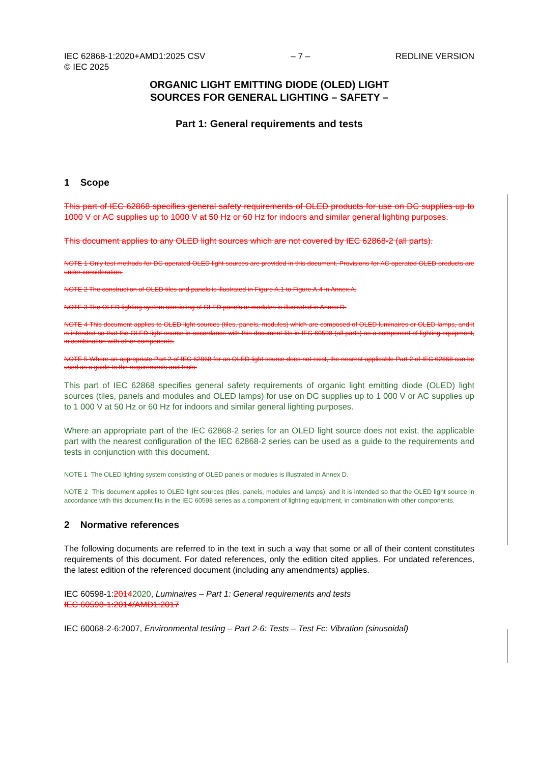IEC 62868-1:2020+AMD1:2025 CSV
© IEC 2025 – 7 – REDLINE VERSION
ORGANIC LIGHT EMITTING DIODE (OLED) LIGHT
SOURCES FOR GENERAL LIGHTING – SAFETY –
Part 1: General requirements and tests
1 Scope
This part of IEC 62868 specifies general safety requirements of OLED products for use on DC supplies up to 1000 V or AC supplies up to 1000 V at 50 Hz or 60 Hz for indoors and similar general lighting purposes.
This document applies to any OLED light sources which are not covered by IEC 62868-2 (all parts).
NOTE 1 Only test methods for DC operated OLED light sources are provided in this document. Provisions for AC operated OLED products are under consideration.
NOTE 2 The construction of OLED tiles and panels is illustrated in Figure A.1 to Figure A.4 in Annex A.
NOTE 3 The OLED lighting system consisting of OLED panels or modules is illustrated in Annex D.
NOTE 4 This document applies to OLED light sources (tiles, panels, modules) which are composed of OLED luminaires or OLED lamps, and it is intended so that the OLED light source in accordance with this document fits in IEC 60598 (all parts) as a component of lighting equipment, in combination with other components.
NOTE 5 Where an appropriate Part 2 of IEC 62868 for an OLED light source does not exist, the nearest applicable Part 2 of IEC 62868 can be used as a guide to the requirements and tests.
This part of IEC 62868 specifies general safety requirements of organic light emitting diode (OLED) light sources (tiles, panels and modules and OLED lamps) for use on DC supplies up to 1 000 V or AC supplies up to 1 000 V at 50 Hz or 60 Hz for indoors and similar general lighting purposes.
Where an appropriate part of the IEC 62868-2 series for an OLED light source does not exist, the applicable part with the nearest configuration of the IEC 62868-2 series can be used as a guide to the requirements and tests in conjunction with this document.
NOTE 1 The OLED lighting system consisting of OLED panels or modules is illustrated in Annex D.
NOTE 2 This document applies to OLED light sources (tiles, panels, modules and lamps), and it is intended so that the OLED light source in accordance with this document fits in the IEC 60598 series as a component of lighting equipment, in combination with other components.
2 Normative references
The following documents are referred to in the text in such a way that some or all of their content constitutes requirements of this document. For dated references, only the edition cited applies. For undated references, the latest edition of the referenced document (including any amendments) applies.
IEC 60598-1:20142020, Luminaires – Part 1: General requirements and tests
IEC 60598-1:2014/AMD1:2017
IEC 60068-2-6:2007, Environmental testing – Part 2-6: Tests – Test Fc: Vibration (sinusoidal)